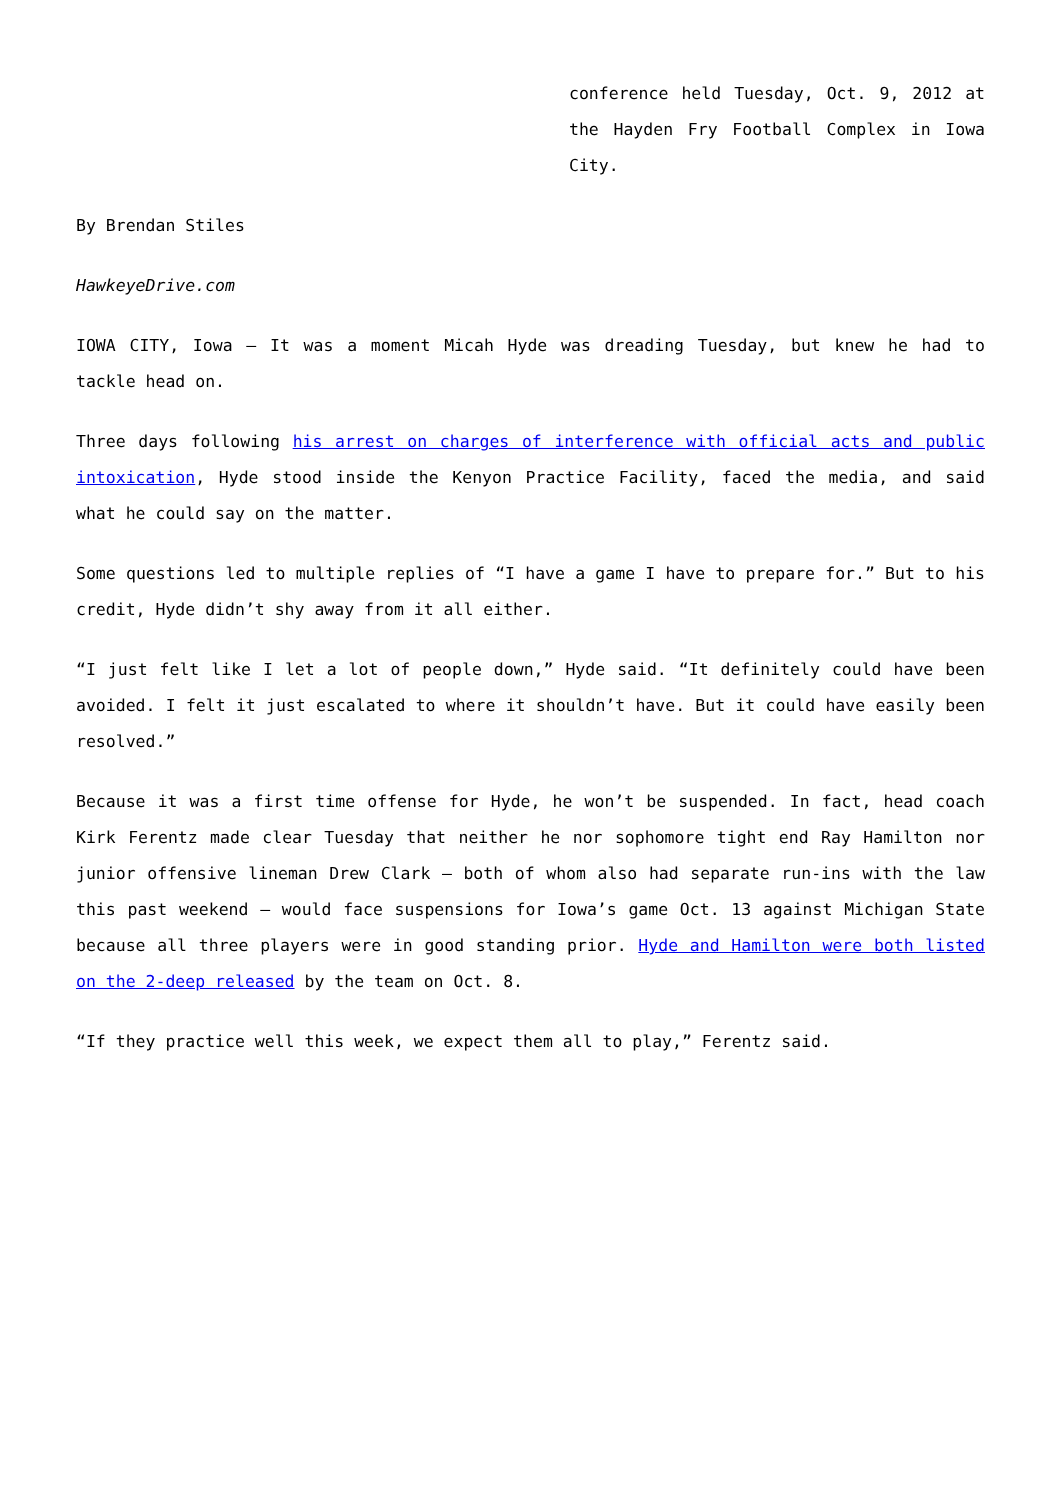conference held Tuesday, Oct. 9, 2012 at the Hayden Fry Football Complex in Iowa City.
By Brendan Stiles
HawkeyeDrive.com
IOWA CITY, Iowa – It was a moment Micah Hyde was dreading Tuesday, but knew he had to tackle head on.
Three days following his arrest on charges of interference with official acts and public intoxication, Hyde stood inside the Kenyon Practice Facility, faced the media, and said what he could say on the matter.
Some questions led to multiple replies of “I have a game I have to prepare for.” But to his credit, Hyde didn’t shy away from it all either.
“I just felt like I let a lot of people down,” Hyde said. “It definitely could have been avoided. I felt it just escalated to where it shouldn’t have. But it could have easily been resolved.”
Because it was a first time offense for Hyde, he won’t be suspended. In fact, head coach Kirk Ferentz made clear Tuesday that neither he nor sophomore tight end Ray Hamilton nor junior offensive lineman Drew Clark – both of whom also had separate run-ins with the law this past weekend – would face suspensions for Iowa’s game Oct. 13 against Michigan State because all three players were in good standing prior. Hyde and Hamilton were both listed on the 2-deep released by the team on Oct. 8.
“If they practice well this week, we expect them all to play,” Ferentz said.